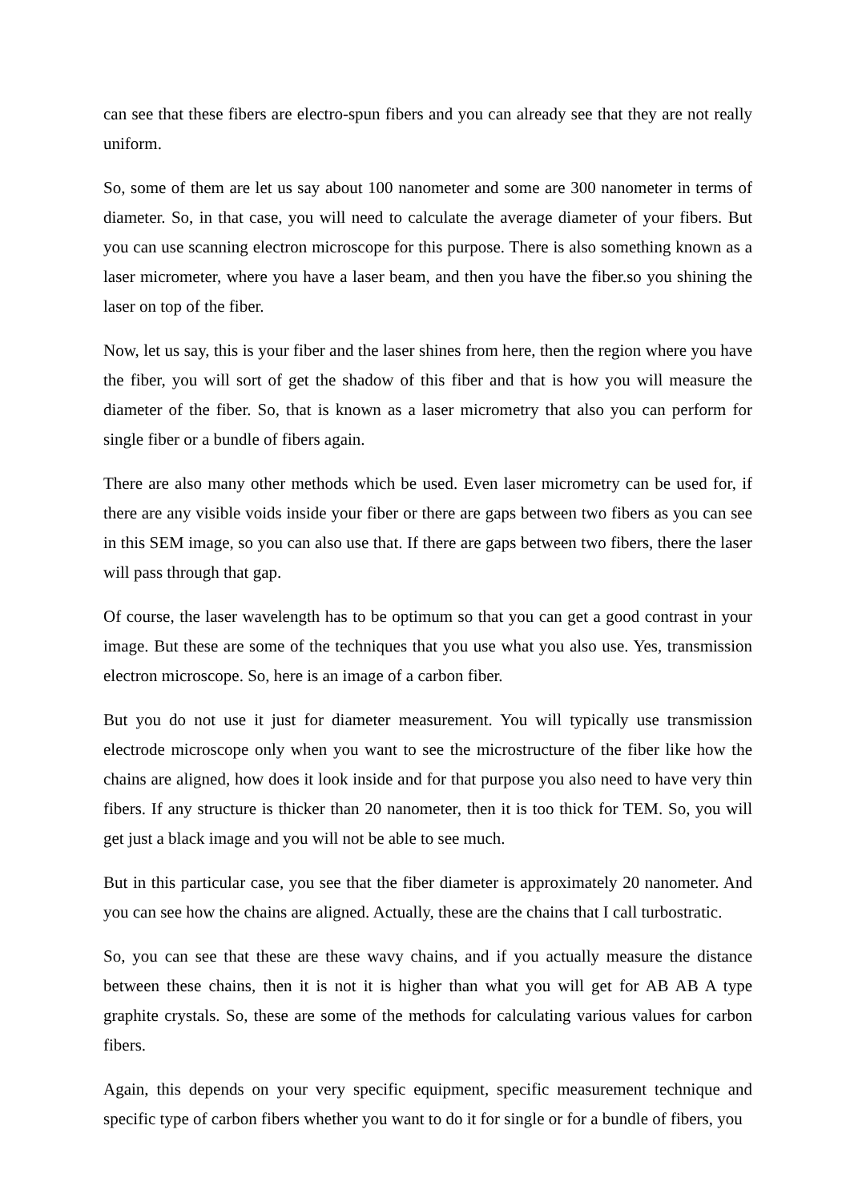can see that these fibers are electro-spun fibers and you can already see that they are not really uniform.
So, some of them are let us say about 100 nanometer and some are 300 nanometer in terms of diameter. So, in that case, you will need to calculate the average diameter of your fibers. But you can use scanning electron microscope for this purpose. There is also something known as a laser micrometer, where you have a laser beam, and then you have the fiber.so you shining the laser on top of the fiber.
Now, let us say, this is your fiber and the laser shines from here, then the region where you have the fiber, you will sort of get the shadow of this fiber and that is how you will measure the diameter of the fiber. So, that is known as a laser micrometry that also you can perform for single fiber or a bundle of fibers again.
There are also many other methods which be used. Even laser micrometry can be used for, if there are any visible voids inside your fiber or there are gaps between two fibers as you can see in this SEM image, so you can also use that. If there are gaps between two fibers, there the laser will pass through that gap.
Of course, the laser wavelength has to be optimum so that you can get a good contrast in your image. But these are some of the techniques that you use what you also use. Yes, transmission electron microscope. So, here is an image of a carbon fiber.
But you do not use it just for diameter measurement. You will typically use transmission electrode microscope only when you want to see the microstructure of the fiber like how the chains are aligned, how does it look inside and for that purpose you also need to have very thin fibers. If any structure is thicker than 20 nanometer, then it is too thick for TEM. So, you will get just a black image and you will not be able to see much.
But in this particular case, you see that the fiber diameter is approximately 20 nanometer. And you can see how the chains are aligned. Actually, these are the chains that I call turbostratic.
So, you can see that these are these wavy chains, and if you actually measure the distance between these chains, then it is not it is higher than what you will get for AB AB A type graphite crystals. So, these are some of the methods for calculating various values for carbon fibers.
Again, this depends on your very specific equipment, specific measurement technique and specific type of carbon fibers whether you want to do it for single or for a bundle of fibers, you